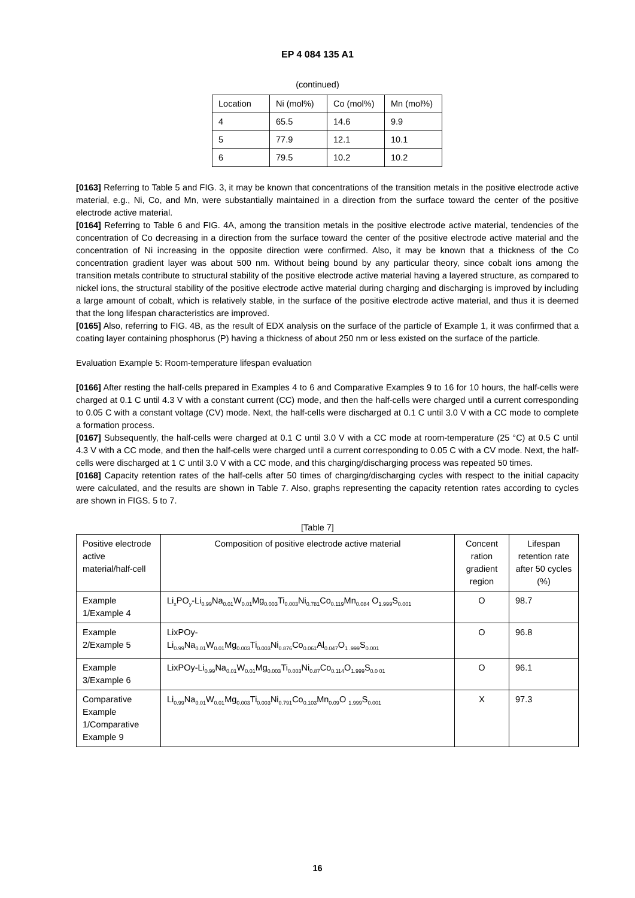EP 4 084 135 A1
(continued)
| Location | Ni (mol%) | Co (mol%) | Mn (mol%) |
| --- | --- | --- | --- |
| 4 | 65.5 | 14.6 | 9.9 |
| 5 | 77.9 | 12.1 | 10.1 |
| 6 | 79.5 | 10.2 | 10.2 |
[0163] Referring to Table 5 and FIG. 3, it may be known that concentrations of the transition metals in the positive electrode active material, e.g., Ni, Co, and Mn, were substantially maintained in a direction from the surface toward the center of the positive electrode active material.
[0164] Referring to Table 6 and FIG. 4A, among the transition metals in the positive electrode active material, tendencies of the concentration of Co decreasing in a direction from the surface toward the center of the positive electrode active material and the concentration of Ni increasing in the opposite direction were confirmed. Also, it may be known that a thickness of the Co concentration gradient layer was about 500 nm. Without being bound by any particular theory, since cobalt ions among the transition metals contribute to structural stability of the positive electrode active material having a layered structure, as compared to nickel ions, the structural stability of the positive electrode active material during charging and discharging is improved by including a large amount of cobalt, which is relatively stable, in the surface of the positive electrode active material, and thus it is deemed that the long lifespan characteristics are improved.
[0165] Also, referring to FIG. 4B, as the result of EDX analysis on the surface of the particle of Example 1, it was confirmed that a coating layer containing phosphorus (P) having a thickness of about 250 nm or less existed on the surface of the particle.
Evaluation Example 5: Room-temperature lifespan evaluation
[0166] After resting the half-cells prepared in Examples 4 to 6 and Comparative Examples 9 to 16 for 10 hours, the half-cells were charged at 0.1 C until 4.3 V with a constant current (CC) mode, and then the half-cells were charged until a current corresponding to 0.05 C with a constant voltage (CV) mode. Next, the half-cells were discharged at 0.1 C until 3.0 V with a CC mode to complete a formation process.
[0167] Subsequently, the half-cells were charged at 0.1 C until 3.0 V with a CC mode at room-temperature (25 °C) at 0.5 C until 4.3 V with a CC mode, and then the half-cells were charged until a current corresponding to 0.05 C with a CV mode. Next, the half-cells were discharged at 1 C until 3.0 V with a CC mode, and this charging/discharging process was repeated 50 times.
[0168] Capacity retention rates of the half-cells after 50 times of charging/discharging cycles with respect to the initial capacity were calculated, and the results are shown in Table 7. Also, graphs representing the capacity retention rates according to cycles are shown in FIGS. 5 to 7.
[Table 7]
| Positive electrode active material/half-cell | Composition of positive electrode active material | Concent ration gradient region | Lifespan retention rate after 50 cycles (%) |
| --- | --- | --- | --- |
| Example 1/Example 4 | Li<sub>x</sub>PO<sub>y</sub>-Li<sub>0.99</sub>Na<sub>0.01</sub>W<sub>0.01</sub>Mg<sub>0.003</sub>Ti<sub>0.003</sub>Ni<sub>0.781</sub>Co<sub>0.119</sub>Mn<sub>0.084</sub> O<sub>1.999</sub>S<sub>0.001</sub> | O | 98.7 |
| Example 2/Example 5 | LixPOy- Li<sub>0.99</sub>Na<sub>0.01</sub>W<sub>0.01</sub>Mg<sub>0.003</sub>Ti<sub>0.003</sub>Ni<sub>0.876</sub>Co<sub>0.061</sub>Al<sub>0.047</sub>O<sub>1 .999</sub>S<sub>0.001</sub> | O | 96.8 |
| Example 3/Example 6 | LixPOy-Li<sub>0.99</sub>Na<sub>0.01</sub>W<sub>0.01</sub>Mg<sub>0.003</sub>Ti<sub>0.003</sub>Ni<sub>0.87</sub>Co<sub>0.114</sub>O<sub>1.999</sub>S<sub>0.0 01</sub> | O | 96.1 |
| Comparative Example 1/Comparative Example 9 | Li<sub>0.99</sub>Na<sub>0.01</sub>W<sub>0.01</sub>Mg<sub>0.003</sub>Ti<sub>0.003</sub>Ni<sub>0.791</sub>Co<sub>0.103</sub>Mn<sub>0.09</sub>O <sub>1.999</sub>S<sub>0.001</sub> | X | 97.3 |
16